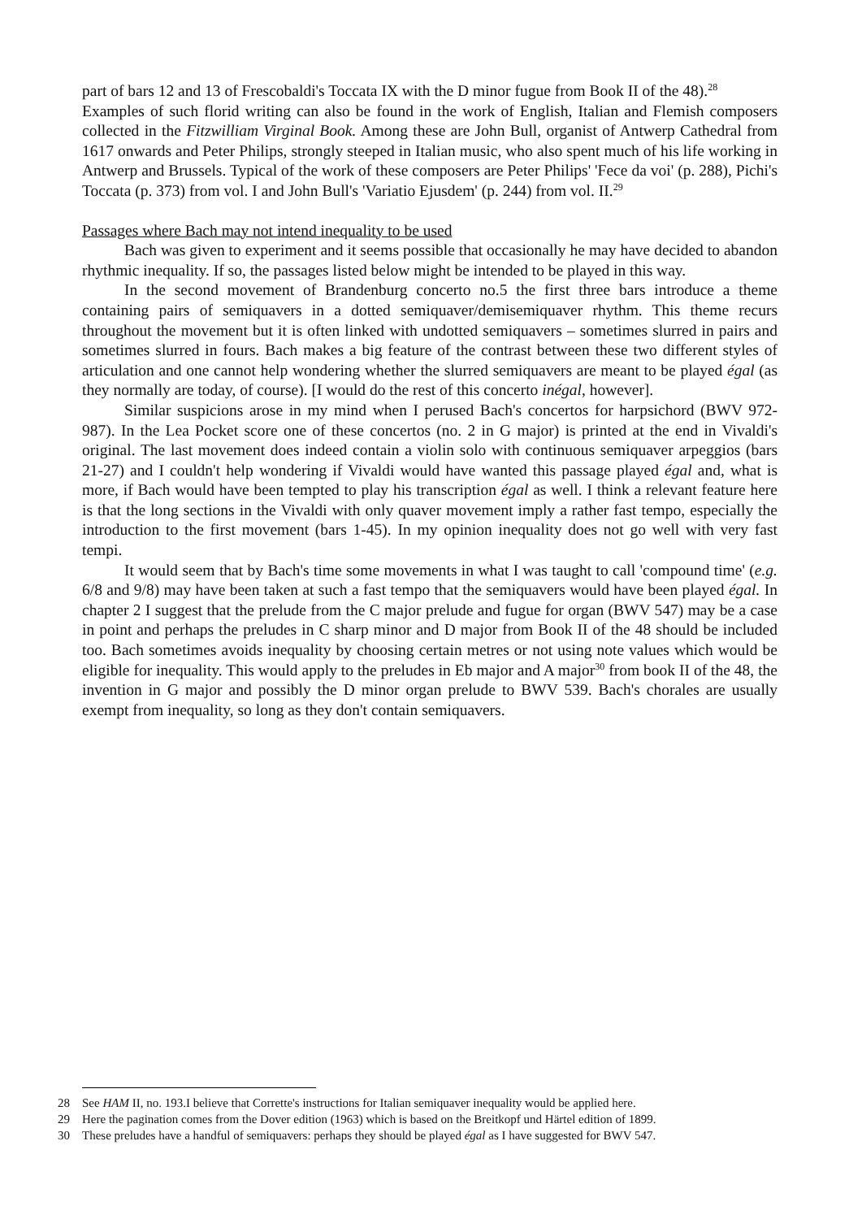part of bars 12 and 13 of Frescobaldi's Toccata IX with the D minor fugue from Book II of the 48).<sup>28</sup>
Examples of such florid writing can also be found in the work of English, Italian and Flemish composers collected in the Fitzwilliam Virginal Book. Among these are John Bull, organist of Antwerp Cathedral from 1617 onwards and Peter Philips, strongly steeped in Italian music, who also spent much of his life working in Antwerp and Brussels. Typical of the work of these composers are Peter Philips' 'Fece da voi' (p. 288), Pichi's Toccata (p. 373) from vol. I and John Bull's 'Variatio Ejusdem' (p. 244) from vol. II.<sup>29</sup>
Passages where Bach may not intend inequality to be used
Bach was given to experiment and it seems possible that occasionally he may have decided to abandon rhythmic inequality. If so, the passages listed below might be intended to be played in this way.
In the second movement of Brandenburg concerto no.5 the first three bars introduce a theme containing pairs of semiquavers in a dotted semiquaver/demisemiquaver rhythm. This theme recurs throughout the movement but it is often linked with undotted semiquavers – sometimes slurred in pairs and sometimes slurred in fours. Bach makes a big feature of the contrast between these two different styles of articulation and one cannot help wondering whether the slurred semiquavers are meant to be played égal (as they normally are today, of course). [I would do the rest of this concerto inégal, however].
Similar suspicions arose in my mind when I perused Bach's concertos for harpsichord (BWV 972-987). In the Lea Pocket score one of these concertos (no. 2 in G major) is printed at the end in Vivaldi's original. The last movement does indeed contain a violin solo with continuous semiquaver arpeggios (bars 21-27) and I couldn't help wondering if Vivaldi would have wanted this passage played égal and, what is more, if Bach would have been tempted to play his transcription égal as well. I think a relevant feature here is that the long sections in the Vivaldi with only quaver movement imply a rather fast tempo, especially the introduction to the first movement (bars 1-45). In my opinion inequality does not go well with very fast tempi.
It would seem that by Bach's time some movements in what I was taught to call 'compound time' (e.g. 6/8 and 9/8) may have been taken at such a fast tempo that the semiquavers would have been played égal. In chapter 2 I suggest that the prelude from the C major prelude and fugue for organ (BWV 547) may be a case in point and perhaps the preludes in C sharp minor and D major from Book II of the 48 should be included too. Bach sometimes avoids inequality by choosing certain metres or not using note values which would be eligible for inequality. This would apply to the preludes in Eb major and A major<sup>30</sup> from book II of the 48, the invention in G major and possibly the D minor organ prelude to BWV 539. Bach's chorales are usually exempt from inequality, so long as they don't contain semiquavers.
28 See HAM II, no. 193.I believe that Corrette's instructions for Italian semiquaver inequality would be applied here.
29 Here the pagination comes from the Dover edition (1963) which is based on the Breitkopf und Härtel edition of 1899.
30 These preludes have a handful of semiquavers: perhaps they should be played égal as I have suggested for BWV 547.